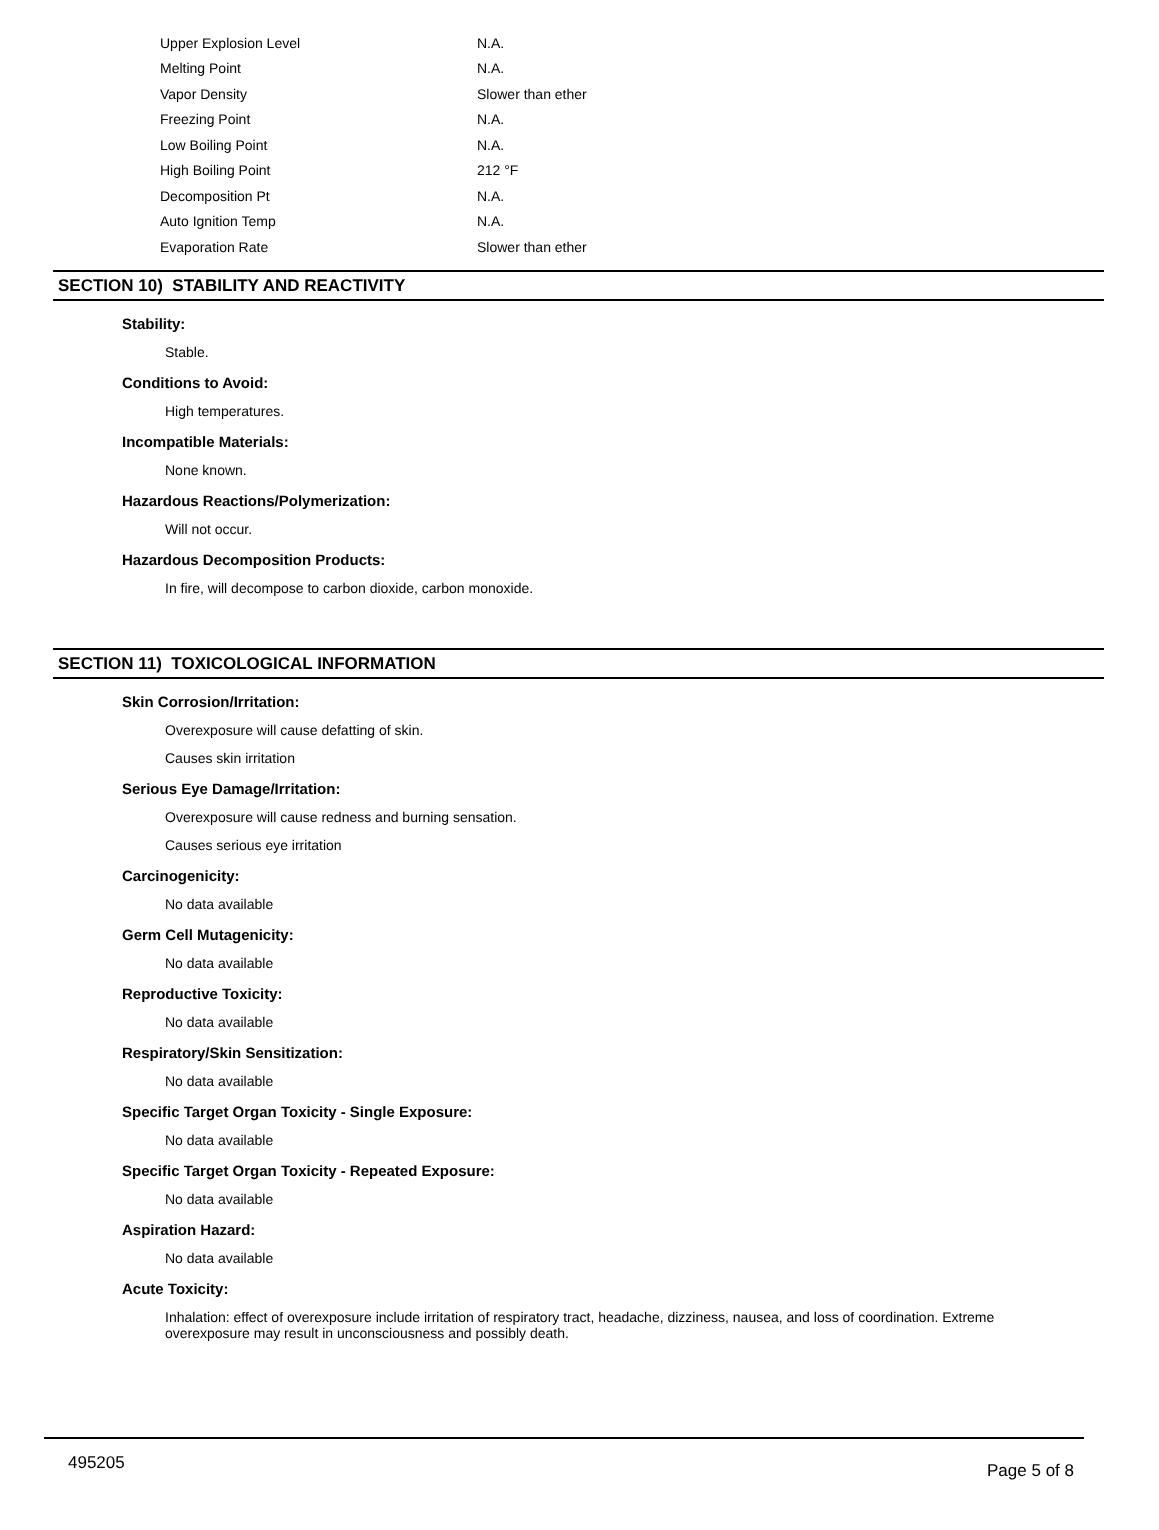| Upper Explosion Level | N.A. |
| Melting Point | N.A. |
| Vapor Density | Slower than ether |
| Freezing Point | N.A. |
| Low Boiling Point | N.A. |
| High Boiling Point | 212 °F |
| Decomposition Pt | N.A. |
| Auto Ignition Temp | N.A. |
| Evaporation Rate | Slower than ether |
SECTION 10) STABILITY AND REACTIVITY
Stability:
Stable.
Conditions to Avoid:
High temperatures.
Incompatible Materials:
None known.
Hazardous Reactions/Polymerization:
Will not occur.
Hazardous Decomposition Products:
In fire, will decompose to carbon dioxide, carbon monoxide.
SECTION 11) TOXICOLOGICAL INFORMATION
Skin Corrosion/Irritation:
Overexposure will cause defatting of skin.
Causes skin irritation
Serious Eye Damage/Irritation:
Overexposure will cause redness and burning sensation.
Causes serious eye irritation
Carcinogenicity:
No data available
Germ Cell Mutagenicity:
No data available
Reproductive Toxicity:
No data available
Respiratory/Skin Sensitization:
No data available
Specific Target Organ Toxicity - Single Exposure:
No data available
Specific Target Organ Toxicity - Repeated Exposure:
No data available
Aspiration Hazard:
No data available
Acute Toxicity:
Inhalation: effect of overexposure include irritation of respiratory tract, headache, dizziness, nausea, and loss of coordination. Extreme overexposure may result in unconsciousness and possibly death.
495205 Page 5 of 8